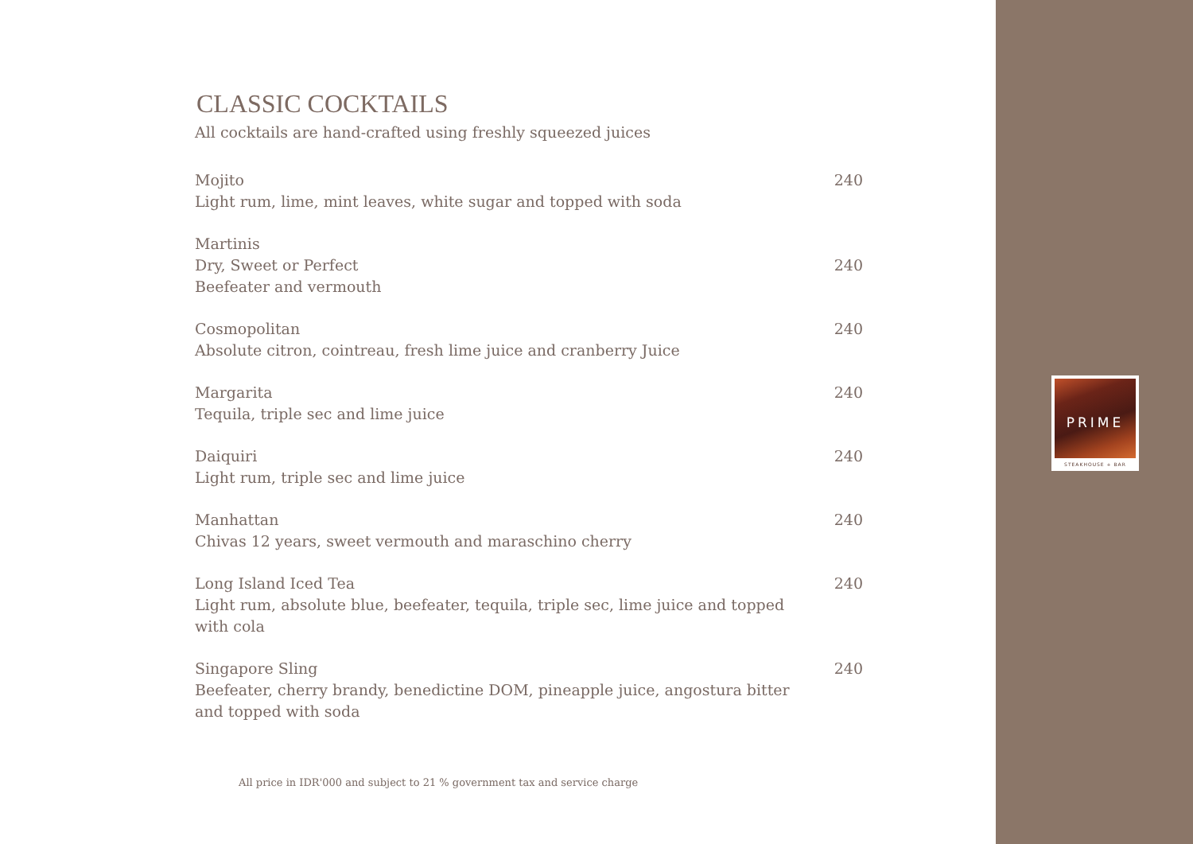CLASSIC COCKTAILS
All cocktails are hand-crafted using freshly squeezed juices
Mojito
Light rum, lime, mint leaves, white sugar and topped with soda
240
Martinis
Dry, Sweet or Perfect
Beefeater and vermouth
240
Cosmopolitan
Absolute citron, cointreau, fresh lime juice and cranberry Juice
240
Margarita
Tequila, triple sec and lime juice
240
Daiquiri
Light rum, triple sec and lime juice
240
Manhattan
Chivas 12 years, sweet vermouth and maraschino cherry
240
Long Island Iced Tea
Light rum, absolute blue, beefeater, tequila, triple sec, lime juice and topped with cola
240
Singapore Sling
Beefeater, cherry brandy, benedictine DOM, pineapple juice, angostura bitter and topped with soda
240
All price in IDR'000 and subject to 21 % government tax and service charge
PRIME
STEAKHOUSE + BAR